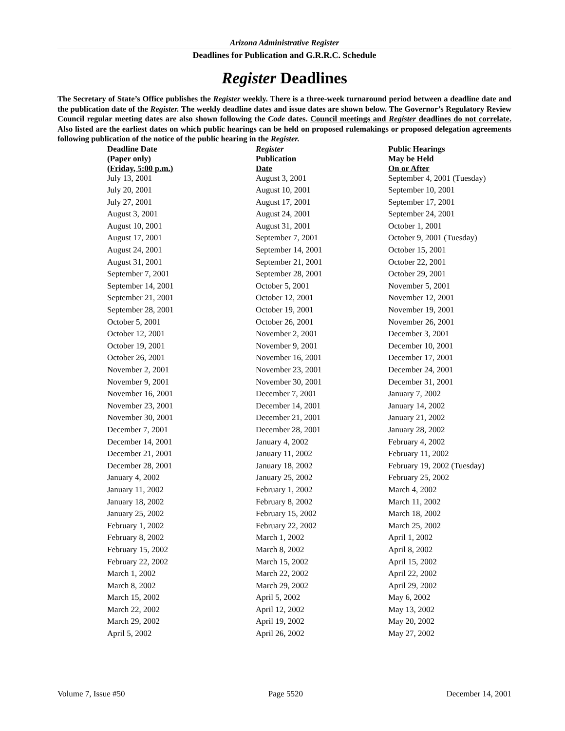Arizona Administrative Register
Deadlines for Publication and G.R.R.C. Schedule
Register Deadlines
The Secretary of State’s Office publishes the Register weekly. There is a three-week turnaround period between a deadline date and the publication date of the Register. The weekly deadline dates and issue dates are shown below. The Governor’s Regulatory Review Council regular meeting dates are also shown following the Code dates. Council meetings and Register deadlines do not correlate. Also listed are the earliest dates on which public hearings can be held on proposed rulemakings or proposed delegation agreements following publication of the notice of the public hearing in the Register.
| Deadline Date (Paper only) (Friday, 5:00 p.m.) | Register Publication Date | Public Hearings May be Held On or After |
| --- | --- | --- |
| July 13, 2001 | August 3, 2001 | September 4, 2001 (Tuesday) |
| July 20, 2001 | August 10, 2001 | September 10, 2001 |
| July 27, 2001 | August 17, 2001 | September 17, 2001 |
| August 3, 2001 | August 24, 2001 | September 24, 2001 |
| August 10, 2001 | August 31, 2001 | October 1, 2001 |
| August 17, 2001 | September 7, 2001 | October 9, 2001 (Tuesday) |
| August 24, 2001 | September 14, 2001 | October 15, 2001 |
| August 31, 2001 | September 21, 2001 | October 22, 2001 |
| September 7, 2001 | September 28, 2001 | October 29, 2001 |
| September 14, 2001 | October 5, 2001 | November 5, 2001 |
| September 21, 2001 | October 12, 2001 | November 12, 2001 |
| September 28, 2001 | October 19, 2001 | November 19, 2001 |
| October 5, 2001 | October 26, 2001 | November 26, 2001 |
| October 12, 2001 | November 2, 2001 | December 3, 2001 |
| October 19, 2001 | November 9, 2001 | December 10, 2001 |
| October 26, 2001 | November 16, 2001 | December 17, 2001 |
| November 2, 2001 | November 23, 2001 | December 24, 2001 |
| November 9, 2001 | November 30, 2001 | December 31, 2001 |
| November 16, 2001 | December 7, 2001 | January 7, 2002 |
| November 23, 2001 | December 14, 2001 | January 14, 2002 |
| November 30, 2001 | December 21, 2001 | January 21, 2002 |
| December 7, 2001 | December 28, 2001 | January 28, 2002 |
| December 14, 2001 | January 4, 2002 | February 4, 2002 |
| December 21, 2001 | January 11, 2002 | February 11, 2002 |
| December 28, 2001 | January 18, 2002 | February 19, 2002 (Tuesday) |
| January 4, 2002 | January 25, 2002 | February 25, 2002 |
| January 11, 2002 | February 1, 2002 | March 4, 2002 |
| January 18, 2002 | February 8, 2002 | March 11, 2002 |
| January 25, 2002 | February 15, 2002 | March 18, 2002 |
| February 1, 2002 | February 22, 2002 | March 25, 2002 |
| February 8, 2002 | March 1, 2002 | April 1, 2002 |
| February 15, 2002 | March 8, 2002 | April 8, 2002 |
| February 22, 2002 | March 15, 2002 | April 15, 2002 |
| March 1, 2002 | March 22, 2002 | April 22, 2002 |
| March 8, 2002 | March 29, 2002 | April 29, 2002 |
| March 15, 2002 | April 5, 2002 | May 6, 2002 |
| March 22, 2002 | April 12, 2002 | May 13, 2002 |
| March 29, 2002 | April 19, 2002 | May 20, 2002 |
| April 5, 2002 | April 26, 2002 | May 27, 2002 |
Volume 7, Issue #50 Page 5520 December 14, 2001